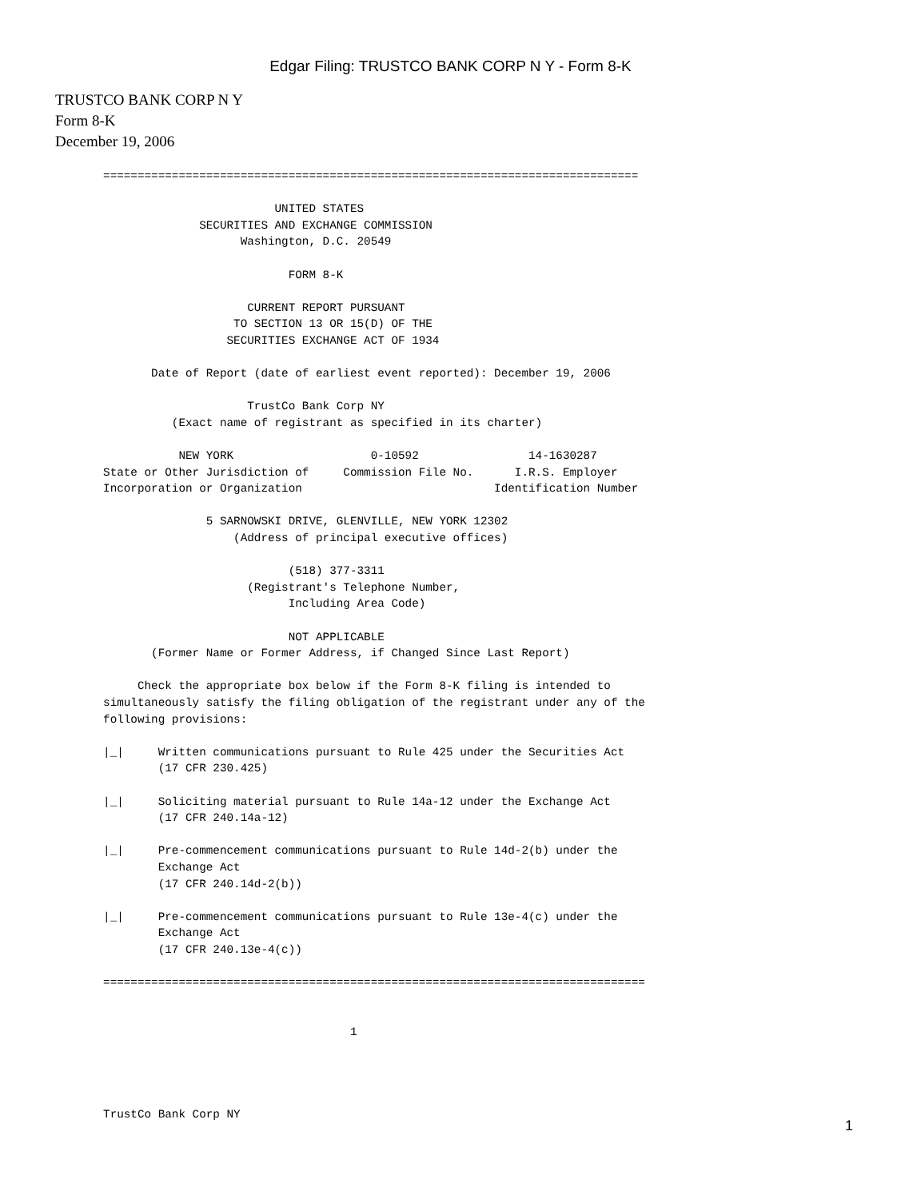Edgar Filing: TRUSTCO BANK CORP N Y - Form 8-K
TRUSTCO BANK CORP N Y
Form 8-K
December 19, 2006
       ==============================================================================

                                UNITED STATES
                     SECURITIES AND EXCHANGE COMMISSION
                           Washington, D.C. 20549

                                  FORM 8-K

                            CURRENT REPORT PURSUANT
                          TO SECTION 13 OR 15(D) OF THE
                         SECURITIES EXCHANGE ACT OF 1934

              Date of Report (date of earliest event reported): December 19, 2006

                            TrustCo Bank Corp NY
                 (Exact name of registrant as specified in its charter)

                  NEW YORK                    0-10592                14-1630287
       State or Other Jurisdiction of     Commission File No.      I.R.S. Employer
       Incorporation or Organization                            Identification Number

                      5 SARNOWSKI DRIVE, GLENVILLE, NEW YORK 12302
                          (Address of principal executive offices)

                                  (518) 377-3311
                            (Registrant's Telephone Number,
                                  Including Area Code)

                                  NOT APPLICABLE
              (Former Name or Former Address, if Changed Since Last Report)

            Check the appropriate box below if the Form 8-K filing is intended to
       simultaneously satisfy the filing obligation of the registrant under any of the
       following provisions:

       |_|     Written communications pursuant to Rule 425 under the Securities Act
               (17 CFR 230.425)

       |_|     Soliciting material pursuant to Rule 14a-12 under the Exchange Act
               (17 CFR 240.14a-12)

       |_|     Pre-commencement communications pursuant to Rule 14d-2(b) under the
               Exchange Act
               (17 CFR 240.14d-2(b))

       |_|     Pre-commencement communications pursuant to Rule 13e-4(c) under the
               Exchange Act
               (17 CFR 240.13e-4(c))

       ===============================================================================


                                           1




       TrustCo Bank Corp NY
1